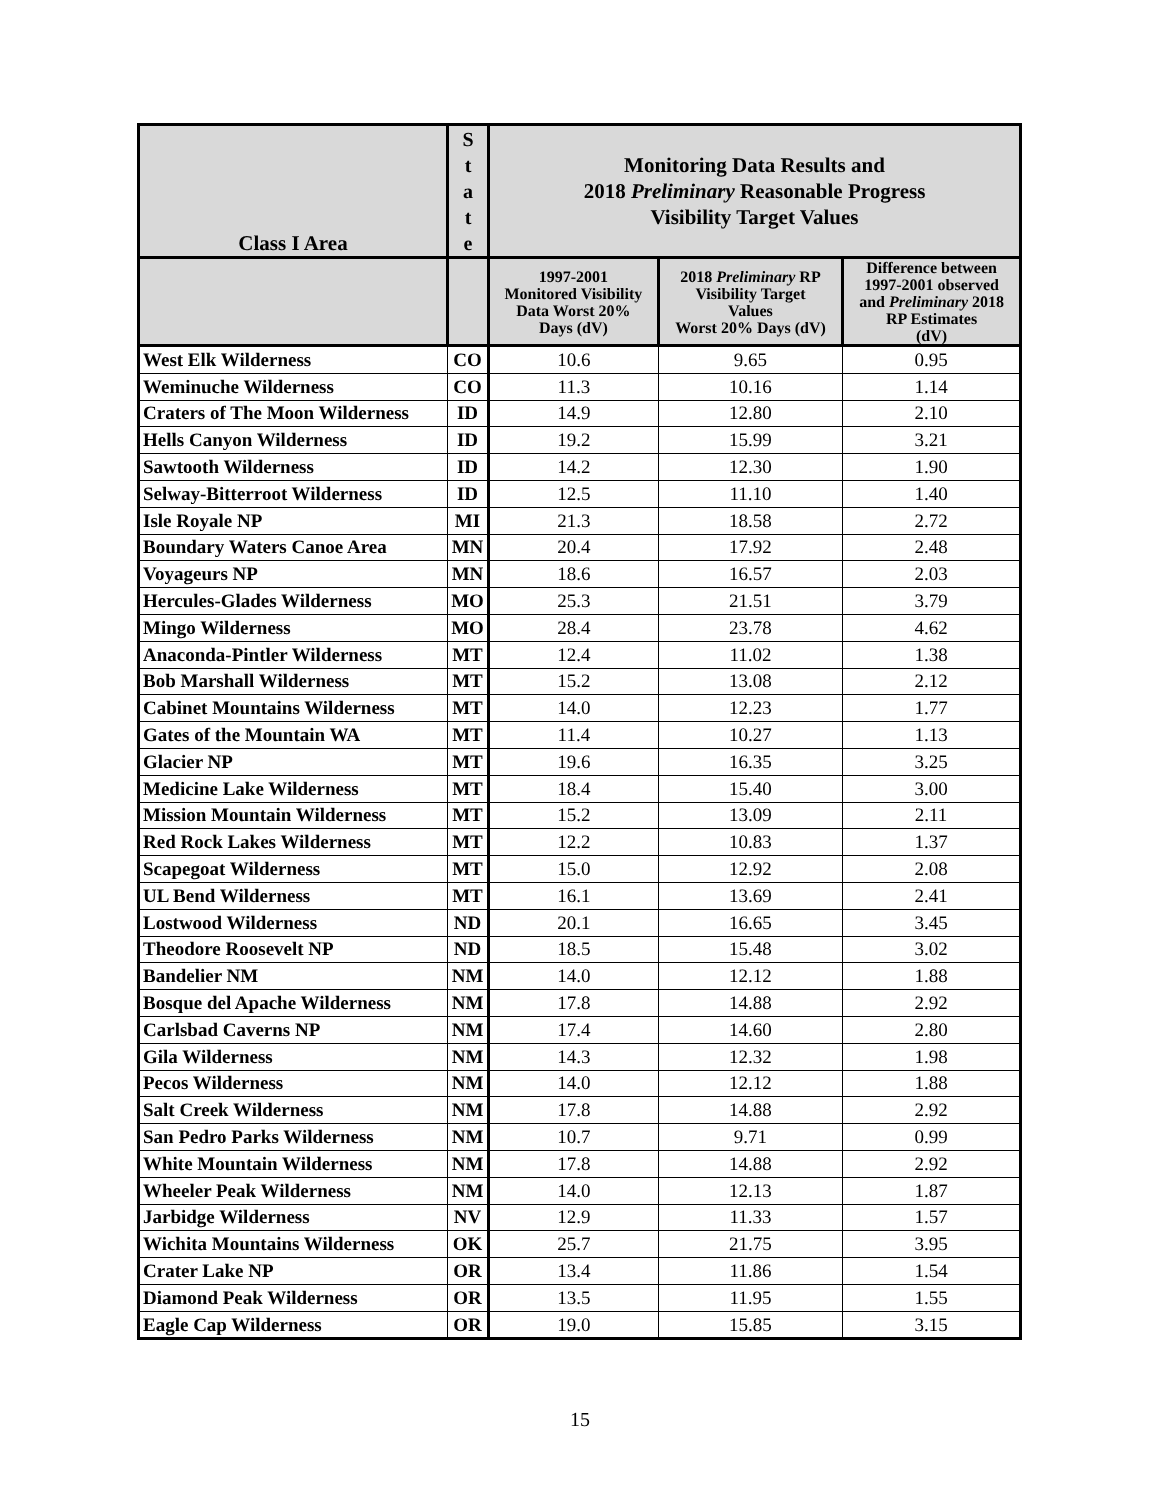| Class I Area | S t a t e | Monitoring Data Results and 2018 Preliminary Reasonable Progress Visibility Target Values | | |
| --- | --- | --- | --- | --- |
| | | 1997-2001 Monitored Visibility Data Worst 20% Days (dV) | 2018 Preliminary RP Visibility Target Values Worst 20% Days (dV) | Difference between 1997-2001 observed and Preliminary 2018 RP Estimates (dV) |
| West Elk Wilderness | CO | 10.6 | 9.65 | 0.95 |
| Weminuche Wilderness | CO | 11.3 | 10.16 | 1.14 |
| Craters of The Moon Wilderness | ID | 14.9 | 12.80 | 2.10 |
| Hells Canyon Wilderness | ID | 19.2 | 15.99 | 3.21 |
| Sawtooth Wilderness | ID | 14.2 | 12.30 | 1.90 |
| Selway-Bitterroot Wilderness | ID | 12.5 | 11.10 | 1.40 |
| Isle Royale NP | MI | 21.3 | 18.58 | 2.72 |
| Boundary Waters Canoe Area | MN | 20.4 | 17.92 | 2.48 |
| Voyageurs NP | MN | 18.6 | 16.57 | 2.03 |
| Hercules-Glades Wilderness | MO | 25.3 | 21.51 | 3.79 |
| Mingo Wilderness | MO | 28.4 | 23.78 | 4.62 |
| Anaconda-Pintler Wilderness | MT | 12.4 | 11.02 | 1.38 |
| Bob Marshall Wilderness | MT | 15.2 | 13.08 | 2.12 |
| Cabinet Mountains Wilderness | MT | 14.0 | 12.23 | 1.77 |
| Gates of the Mountain WA | MT | 11.4 | 10.27 | 1.13 |
| Glacier NP | MT | 19.6 | 16.35 | 3.25 |
| Medicine Lake Wilderness | MT | 18.4 | 15.40 | 3.00 |
| Mission Mountain Wilderness | MT | 15.2 | 13.09 | 2.11 |
| Red Rock Lakes Wilderness | MT | 12.2 | 10.83 | 1.37 |
| Scapegoat Wilderness | MT | 15.0 | 12.92 | 2.08 |
| UL Bend Wilderness | MT | 16.1 | 13.69 | 2.41 |
| Lostwood Wilderness | ND | 20.1 | 16.65 | 3.45 |
| Theodore Roosevelt NP | ND | 18.5 | 15.48 | 3.02 |
| Bandelier NM | NM | 14.0 | 12.12 | 1.88 |
| Bosque del Apache Wilderness | NM | 17.8 | 14.88 | 2.92 |
| Carlsbad Caverns NP | NM | 17.4 | 14.60 | 2.80 |
| Gila Wilderness | NM | 14.3 | 12.32 | 1.98 |
| Pecos Wilderness | NM | 14.0 | 12.12 | 1.88 |
| Salt Creek Wilderness | NM | 17.8 | 14.88 | 2.92 |
| San Pedro Parks Wilderness | NM | 10.7 | 9.71 | 0.99 |
| White Mountain Wilderness | NM | 17.8 | 14.88 | 2.92 |
| Wheeler Peak Wilderness | NM | 14.0 | 12.13 | 1.87 |
| Jarbidge Wilderness | NV | 12.9 | 11.33 | 1.57 |
| Wichita Mountains Wilderness | OK | 25.7 | 21.75 | 3.95 |
| Crater Lake NP | OR | 13.4 | 11.86 | 1.54 |
| Diamond Peak Wilderness | OR | 13.5 | 11.95 | 1.55 |
| Eagle Cap Wilderness | OR | 19.0 | 15.85 | 3.15 |
15